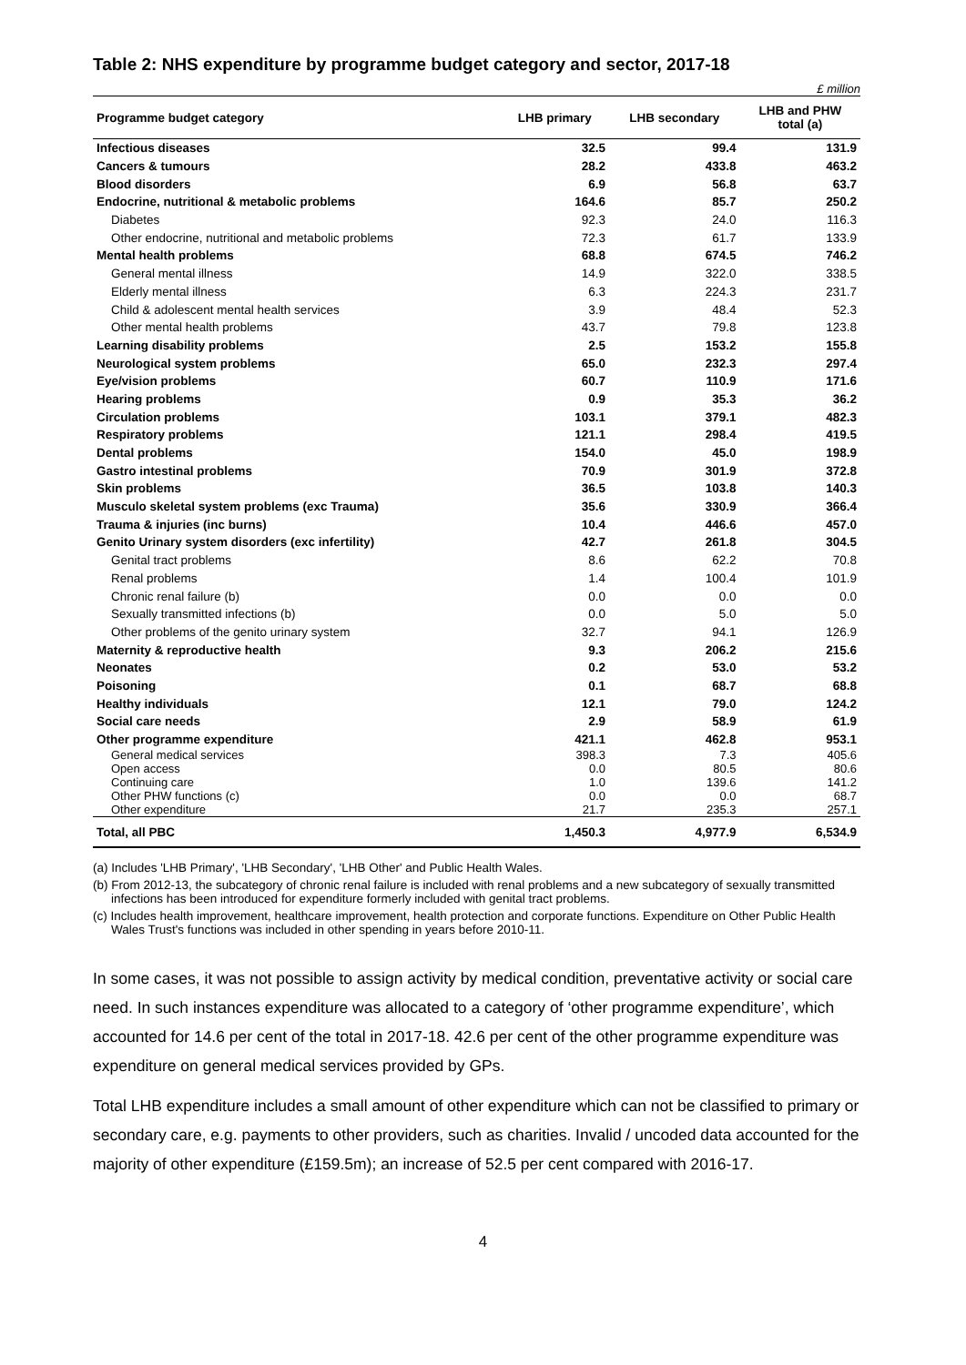Table 2: NHS expenditure by programme budget category and sector, 2017-18
£ million
| Programme budget category | LHB primary | LHB secondary | LHB and PHW total (a) |
| --- | --- | --- | --- |
| Infectious diseases | 32.5 | 99.4 | 131.9 |
| Cancers & tumours | 28.2 | 433.8 | 463.2 |
| Blood disorders | 6.9 | 56.8 | 63.7 |
| Endocrine, nutritional & metabolic problems | 164.6 | 85.7 | 250.2 |
| Diabetes | 92.3 | 24.0 | 116.3 |
| Other endocrine, nutritional and metabolic problems | 72.3 | 61.7 | 133.9 |
| Mental health problems | 68.8 | 674.5 | 746.2 |
| General mental illness | 14.9 | 322.0 | 338.5 |
| Elderly mental illness | 6.3 | 224.3 | 231.7 |
| Child & adolescent mental health services | 3.9 | 48.4 | 52.3 |
| Other mental health problems | 43.7 | 79.8 | 123.8 |
| Learning disability problems | 2.5 | 153.2 | 155.8 |
| Neurological system problems | 65.0 | 232.3 | 297.4 |
| Eye/vision problems | 60.7 | 110.9 | 171.6 |
| Hearing problems | 0.9 | 35.3 | 36.2 |
| Circulation problems | 103.1 | 379.1 | 482.3 |
| Respiratory problems | 121.1 | 298.4 | 419.5 |
| Dental problems | 154.0 | 45.0 | 198.9 |
| Gastro intestinal problems | 70.9 | 301.9 | 372.8 |
| Skin problems | 36.5 | 103.8 | 140.3 |
| Musculo skeletal system problems (exc Trauma) | 35.6 | 330.9 | 366.4 |
| Trauma & injuries (inc burns) | 10.4 | 446.6 | 457.0 |
| Genito Urinary system disorders (exc infertility) | 42.7 | 261.8 | 304.5 |
| Genital tract problems | 8.6 | 62.2 | 70.8 |
| Renal problems | 1.4 | 100.4 | 101.9 |
| Chronic renal failure (b) | 0.0 | 0.0 | 0.0 |
| Sexually transmitted infections (b) | 0.0 | 5.0 | 5.0 |
| Other problems of the genito urinary system | 32.7 | 94.1 | 126.9 |
| Maternity & reproductive health | 9.3 | 206.2 | 215.6 |
| Neonates | 0.2 | 53.0 | 53.2 |
| Poisoning | 0.1 | 68.7 | 68.8 |
| Healthy individuals | 12.1 | 79.0 | 124.2 |
| Social care needs | 2.9 | 58.9 | 61.9 |
| Other programme expenditure | 421.1 | 462.8 | 953.1 |
| General medical services | 398.3 | 7.3 | 405.6 |
| Open access | 0.0 | 80.5 | 80.6 |
| Continuing care | 1.0 | 139.6 | 141.2 |
| Other PHW functions (c) | 0.0 | 0.0 | 68.7 |
| Other expenditure | 21.7 | 235.3 | 257.1 |
| Total, all PBC | 1,450.3 | 4,977.9 | 6,534.9 |
(a) Includes 'LHB Primary', 'LHB Secondary', 'LHB Other' and Public Health Wales.
(b) From 2012-13, the subcategory of chronic renal failure is included with renal problems and a new subcategory of sexually transmitted infections has been introduced for expenditure formerly included with genital tract problems.
(c) Includes health improvement, healthcare improvement, health protection and corporate functions. Expenditure on Other Public Health Wales Trust's functions was included in other spending in years before 2010-11.
In some cases, it was not possible to assign activity by medical condition, preventative activity or social care need. In such instances expenditure was allocated to a category of ‘other programme expenditure’, which accounted for 14.6 per cent of the total in 2017-18. 42.6 per cent of the other programme expenditure was expenditure on general medical services provided by GPs.
Total LHB expenditure includes a small amount of other expenditure which can not be classified to primary or secondary care, e.g. payments to other providers, such as charities. Invalid / uncoded data accounted for the majority of other expenditure (£159.5m); an increase of 52.5 per cent compared with 2016-17.
4